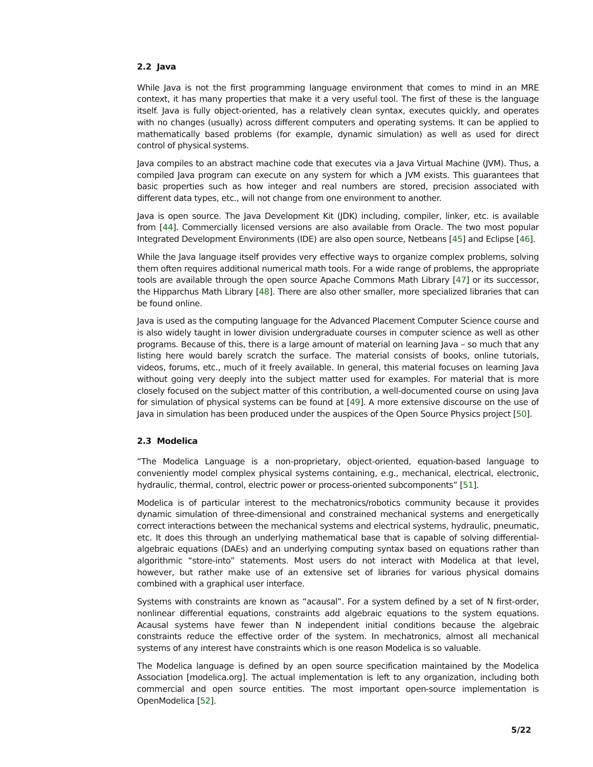2.2 Java
While Java is not the first programming language environment that comes to mind in an MRE context, it has many properties that make it a very useful tool. The first of these is the language itself. Java is fully object-oriented, has a relatively clean syntax, executes quickly, and operates with no changes (usually) across different computers and operating systems. It can be applied to mathematically based problems (for example, dynamic simulation) as well as used for direct control of physical systems.
Java compiles to an abstract machine code that executes via a Java Virtual Machine (JVM). Thus, a compiled Java program can execute on any system for which a JVM exists. This guarantees that basic properties such as how integer and real numbers are stored, precision associated with different data types, etc., will not change from one environment to another.
Java is open source. The Java Development Kit (JDK) including, compiler, linker, etc. is available from [44]. Commercially licensed versions are also available from Oracle. The two most popular Integrated Development Environments (IDE) are also open source, Netbeans [45] and Eclipse [46].
While the Java language itself provides very effective ways to organize complex problems, solving them often requires additional numerical math tools. For a wide range of problems, the appropriate tools are available through the open source Apache Commons Math Library [47] or its successor, the Hipparchus Math Library [48]. There are also other smaller, more specialized libraries that can be found online.
Java is used as the computing language for the Advanced Placement Computer Science course and is also widely taught in lower division undergraduate courses in computer science as well as other programs. Because of this, there is a large amount of material on learning Java – so much that any listing here would barely scratch the surface. The material consists of books, online tutorials, videos, forums, etc., much of it freely available. In general, this material focuses on learning Java without going very deeply into the subject matter used for examples. For material that is more closely focused on the subject matter of this contribution, a well-documented course on using Java for simulation of physical systems can be found at [49]. A more extensive discourse on the use of Java in simulation has been produced under the auspices of the Open Source Physics project [50].
2.3 Modelica
“The Modelica Language is a non-proprietary, object-oriented, equation-based language to conveniently model complex physical systems containing, e.g., mechanical, electrical, electronic, hydraulic, thermal, control, electric power or process-oriented subcomponents” [51].
Modelica is of particular interest to the mechatronics/robotics community because it provides dynamic simulation of three-dimensional and constrained mechanical systems and energetically correct interactions between the mechanical systems and electrical systems, hydraulic, pneumatic, etc. It does this through an underlying mathematical base that is capable of solving differential-algebraic equations (DAEs) and an underlying computing syntax based on equations rather than algorithmic “store-into” statements. Most users do not interact with Modelica at that level, however, but rather make use of an extensive set of libraries for various physical domains combined with a graphical user interface.
Systems with constraints are known as “acausal”. For a system defined by a set of N first-order, nonlinear differential equations, constraints add algebraic equations to the system equations. Acausal systems have fewer than N independent initial conditions because the algebraic constraints reduce the effective order of the system. In mechatronics, almost all mechanical systems of any interest have constraints which is one reason Modelica is so valuable.
The Modelica language is defined by an open source specification maintained by the Modelica Association [modelica.org]. The actual implementation is left to any organization, including both commercial and open source entities. The most important open-source implementation is OpenModelica [52].
5/22